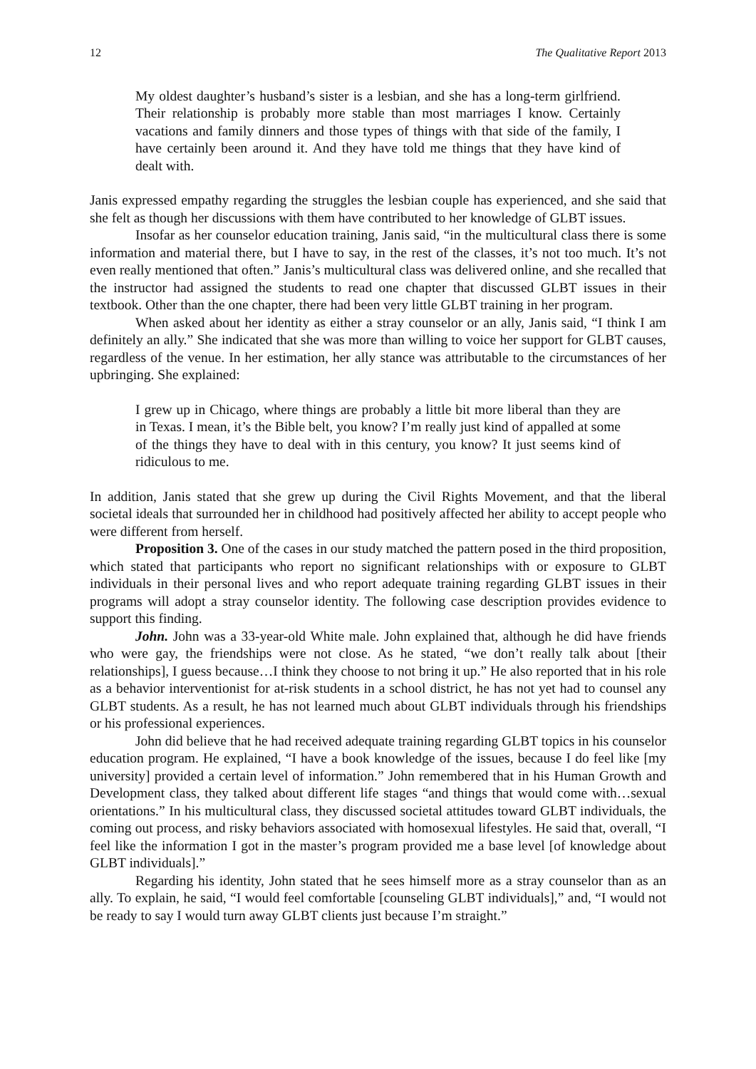12 The Qualitative Report 2013
My oldest daughter’s husband’s sister is a lesbian, and she has a long-term girlfriend. Their relationship is probably more stable than most marriages I know. Certainly vacations and family dinners and those types of things with that side of the family, I have certainly been around it. And they have told me things that they have kind of dealt with.
Janis expressed empathy regarding the struggles the lesbian couple has experienced, and she said that she felt as though her discussions with them have contributed to her knowledge of GLBT issues.
Insofar as her counselor education training, Janis said, “in the multicultural class there is some information and material there, but I have to say, in the rest of the classes, it’s not too much. It’s not even really mentioned that often.” Janis’s multicultural class was delivered online, and she recalled that the instructor had assigned the students to read one chapter that discussed GLBT issues in their textbook. Other than the one chapter, there had been very little GLBT training in her program.
When asked about her identity as either a stray counselor or an ally, Janis said, “I think I am definitely an ally.” She indicated that she was more than willing to voice her support for GLBT causes, regardless of the venue. In her estimation, her ally stance was attributable to the circumstances of her upbringing. She explained:
I grew up in Chicago, where things are probably a little bit more liberal than they are in Texas. I mean, it’s the Bible belt, you know? I’m really just kind of appalled at some of the things they have to deal with in this century, you know? It just seems kind of ridiculous to me.
In addition, Janis stated that she grew up during the Civil Rights Movement, and that the liberal societal ideals that surrounded her in childhood had positively affected her ability to accept people who were different from herself.
Proposition 3. One of the cases in our study matched the pattern posed in the third proposition, which stated that participants who report no significant relationships with or exposure to GLBT individuals in their personal lives and who report adequate training regarding GLBT issues in their programs will adopt a stray counselor identity. The following case description provides evidence to support this finding.
John. John was a 33-year-old White male. John explained that, although he did have friends who were gay, the friendships were not close. As he stated, “we don’t really talk about [their relationships], I guess because…I think they choose to not bring it up.” He also reported that in his role as a behavior interventionist for at-risk students in a school district, he has not yet had to counsel any GLBT students. As a result, he has not learned much about GLBT individuals through his friendships or his professional experiences.
John did believe that he had received adequate training regarding GLBT topics in his counselor education program. He explained, “I have a book knowledge of the issues, because I do feel like [my university] provided a certain level of information.” John remembered that in his Human Growth and Development class, they talked about different life stages “and things that would come with…sexual orientations.” In his multicultural class, they discussed societal attitudes toward GLBT individuals, the coming out process, and risky behaviors associated with homosexual lifestyles. He said that, overall, “I feel like the information I got in the master’s program provided me a base level [of knowledge about GLBT individuals].”
Regarding his identity, John stated that he sees himself more as a stray counselor than as an ally. To explain, he said, “I would feel comfortable [counseling GLBT individuals],” and, “I would not be ready to say I would turn away GLBT clients just because I’m straight.”